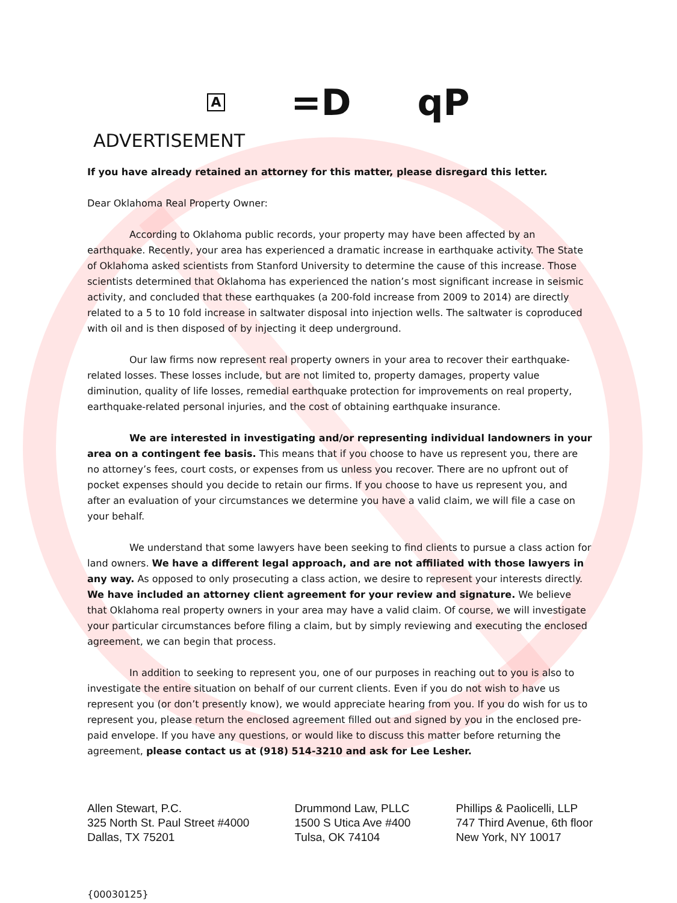A =D qP
ADVERTISEMENT
If you have already retained an attorney for this matter, please disregard this letter.
Dear Oklahoma Real Property Owner:
According to Oklahoma public records, your property may have been affected by an earthquake. Recently, your area has experienced a dramatic increase in earthquake activity. The State of Oklahoma asked scientists from Stanford University to determine the cause of this increase. Those scientists determined that Oklahoma has experienced the nation’s most significant increase in seismic activity, and concluded that these earthquakes (a 200-fold increase from 2009 to 2014) are directly related to a 5 to 10 fold increase in saltwater disposal into injection wells. The saltwater is coproduced with oil and is then disposed of by injecting it deep underground.
Our law firms now represent real property owners in your area to recover their earthquake-related losses. These losses include, but are not limited to, property damages, property value diminution, quality of life losses, remedial earthquake protection for improvements on real property, earthquake-related personal injuries, and the cost of obtaining earthquake insurance.
We are interested in investigating and/or representing individual landowners in your area on a contingent fee basis. This means that if you choose to have us represent you, there are no attorney’s fees, court costs, or expenses from us unless you recover. There are no upfront out of pocket expenses should you decide to retain our firms. If you choose to have us represent you, and after an evaluation of your circumstances we determine you have a valid claim, we will file a case on your behalf.
We understand that some lawyers have been seeking to find clients to pursue a class action for land owners. We have a different legal approach, and are not affiliated with those lawyers in any way. As opposed to only prosecuting a class action, we desire to represent your interests directly. We have included an attorney client agreement for your review and signature. We believe that Oklahoma real property owners in your area may have a valid claim. Of course, we will investigate your particular circumstances before filing a claim, but by simply reviewing and executing the enclosed agreement, we can begin that process.
In addition to seeking to represent you, one of our purposes in reaching out to you is also to investigate the entire situation on behalf of our current clients. Even if you do not wish to have us represent you (or don’t presently know), we would appreciate hearing from you. If you do wish for us to represent you, please return the enclosed agreement filled out and signed by you in the enclosed pre-paid envelope. If you have any questions, or would like to discuss this matter before returning the agreement, please contact us at (918) 514-3210 and ask for Lee Lesher.
Allen Stewart, P.C.
325 North St. Paul Street #4000
Dallas, TX 75201
Drummond Law, PLLC
1500 S Utica Ave #400
Tulsa, OK 74104
Phillips & Paolicelli, LLP
747 Third Avenue, 6th floor
New York, NY 10017
{00030125}